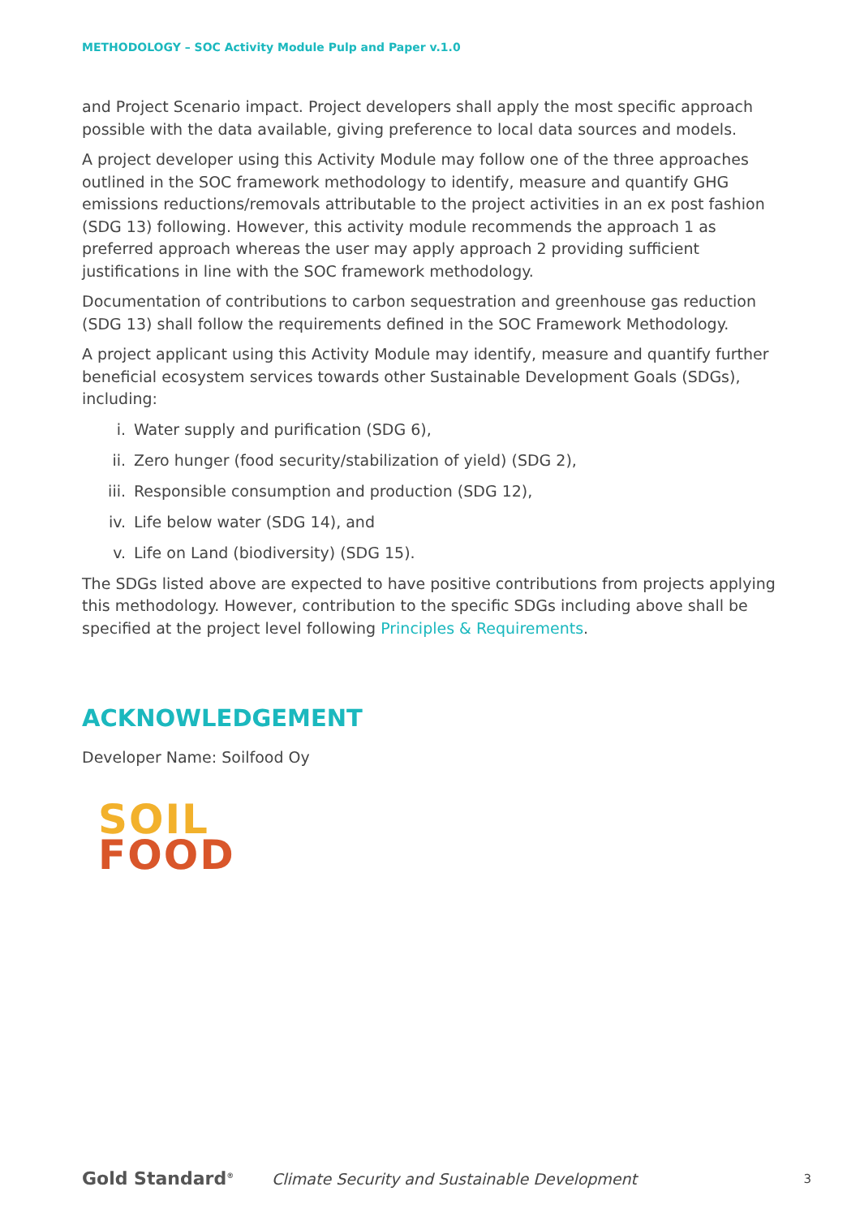METHODOLOGY – SOC Activity Module Pulp and Paper v.1.0
and Project Scenario impact. Project developers shall apply the most specific approach possible with the data available, giving preference to local data sources and models.
A project developer using this Activity Module may follow one of the three approaches outlined in the SOC framework methodology to identify, measure and quantify GHG emissions reductions/removals attributable to the project activities in an ex post fashion (SDG 13) following. However, this activity module recommends the approach 1 as preferred approach whereas the user may apply approach 2 providing sufficient justifications in line with the SOC framework methodology.
Documentation of contributions to carbon sequestration and greenhouse gas reduction (SDG 13) shall follow the requirements defined in the SOC Framework Methodology.
A project applicant using this Activity Module may identify, measure and quantify further beneficial ecosystem services towards other Sustainable Development Goals (SDGs), including:
i. Water supply and purification (SDG 6),
ii. Zero hunger (food security/stabilization of yield) (SDG 2),
iii. Responsible consumption and production (SDG 12),
iv. Life below water (SDG 14), and
v. Life on Land (biodiversity) (SDG 15).
The SDGs listed above are expected to have positive contributions from projects applying this methodology. However, contribution to the specific SDGs including above shall be specified at the project level following Principles & Requirements.
ACKNOWLEDGEMENT
Developer Name: Soilfood Oy
SOIL
FOOD
Gold Standard<sup>®</sup>
Climate Security and Sustainable Development
3